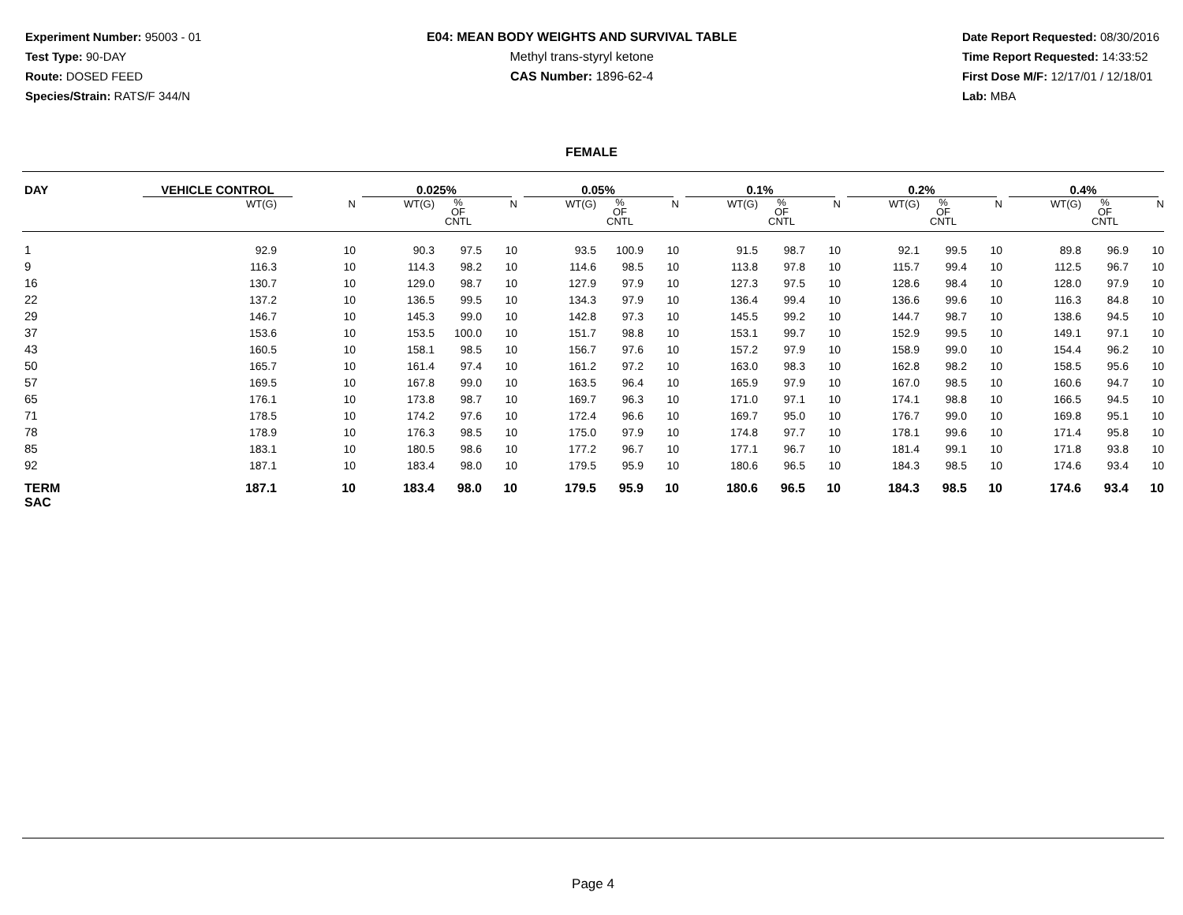Experiment Number: 95003 - 01
Test Type: 90-DAY
Route: DOSED FEED
Species/Strain: RATS/F 344/N
E04: MEAN BODY WEIGHTS AND SURVIVAL TABLE
Methyl trans-styryl ketone
CAS Number: 1896-62-4
Date Report Requested: 08/30/2016
Time Report Requested: 14:33:52
First Dose M/F: 12/17/01 / 12/18/01
Lab: MBA
FEMALE
| DAY | VEHICLE CONTROL | | 0.025% | | | 0.05% | | | 0.1% | | | 0.2% | | | 0.4% | | |
| --- | --- | --- | --- | --- | --- | --- | --- | --- | --- | --- | --- | --- | --- | --- | --- | --- | --- |
| | WT(G) | N | WT(G) | % OF CNTL | N | WT(G) | % OF CNTL | N | WT(G) | % OF CNTL | N | WT(G) | % OF CNTL | N | WT(G) | % OF CNTL | N |
| 1 | 92.9 | 10 | 90.3 | 97.5 | 10 | 93.5 | 100.9 | 10 | 91.5 | 98.7 | 10 | 92.1 | 99.5 | 10 | 89.8 | 96.9 | 10 |
| 9 | 116.3 | 10 | 114.3 | 98.2 | 10 | 114.6 | 98.5 | 10 | 113.8 | 97.8 | 10 | 115.7 | 99.4 | 10 | 112.5 | 96.7 | 10 |
| 16 | 130.7 | 10 | 129.0 | 98.7 | 10 | 127.9 | 97.9 | 10 | 127.3 | 97.5 | 10 | 128.6 | 98.4 | 10 | 128.0 | 97.9 | 10 |
| 22 | 137.2 | 10 | 136.5 | 99.5 | 10 | 134.3 | 97.9 | 10 | 136.4 | 99.4 | 10 | 136.6 | 99.6 | 10 | 116.3 | 84.8 | 10 |
| 29 | 146.7 | 10 | 145.3 | 99.0 | 10 | 142.8 | 97.3 | 10 | 145.5 | 99.2 | 10 | 144.7 | 98.7 | 10 | 138.6 | 94.5 | 10 |
| 37 | 153.6 | 10 | 153.5 | 100.0 | 10 | 151.7 | 98.8 | 10 | 153.1 | 99.7 | 10 | 152.9 | 99.5 | 10 | 149.1 | 97.1 | 10 |
| 43 | 160.5 | 10 | 158.1 | 98.5 | 10 | 156.7 | 97.6 | 10 | 157.2 | 97.9 | 10 | 158.9 | 99.0 | 10 | 154.4 | 96.2 | 10 |
| 50 | 165.7 | 10 | 161.4 | 97.4 | 10 | 161.2 | 97.2 | 10 | 163.0 | 98.3 | 10 | 162.8 | 98.2 | 10 | 158.5 | 95.6 | 10 |
| 57 | 169.5 | 10 | 167.8 | 99.0 | 10 | 163.5 | 96.4 | 10 | 165.9 | 97.9 | 10 | 167.0 | 98.5 | 10 | 160.6 | 94.7 | 10 |
| 65 | 176.1 | 10 | 173.8 | 98.7 | 10 | 169.7 | 96.3 | 10 | 171.0 | 97.1 | 10 | 174.1 | 98.8 | 10 | 166.5 | 94.5 | 10 |
| 71 | 178.5 | 10 | 174.2 | 97.6 | 10 | 172.4 | 96.6 | 10 | 169.7 | 95.0 | 10 | 176.7 | 99.0 | 10 | 169.8 | 95.1 | 10 |
| 78 | 178.9 | 10 | 176.3 | 98.5 | 10 | 175.0 | 97.9 | 10 | 174.8 | 97.7 | 10 | 178.1 | 99.6 | 10 | 171.4 | 95.8 | 10 |
| 85 | 183.1 | 10 | 180.5 | 98.6 | 10 | 177.2 | 96.7 | 10 | 177.1 | 96.7 | 10 | 181.4 | 99.1 | 10 | 171.8 | 93.8 | 10 |
| 92 | 187.1 | 10 | 183.4 | 98.0 | 10 | 179.5 | 95.9 | 10 | 180.6 | 96.5 | 10 | 184.3 | 98.5 | 10 | 174.6 | 93.4 | 10 |
| TERM SAC | 187.1 | 10 | 183.4 | 98.0 | 10 | 179.5 | 95.9 | 10 | 180.6 | 96.5 | 10 | 184.3 | 98.5 | 10 | 174.6 | 93.4 | 10 |
Page 4